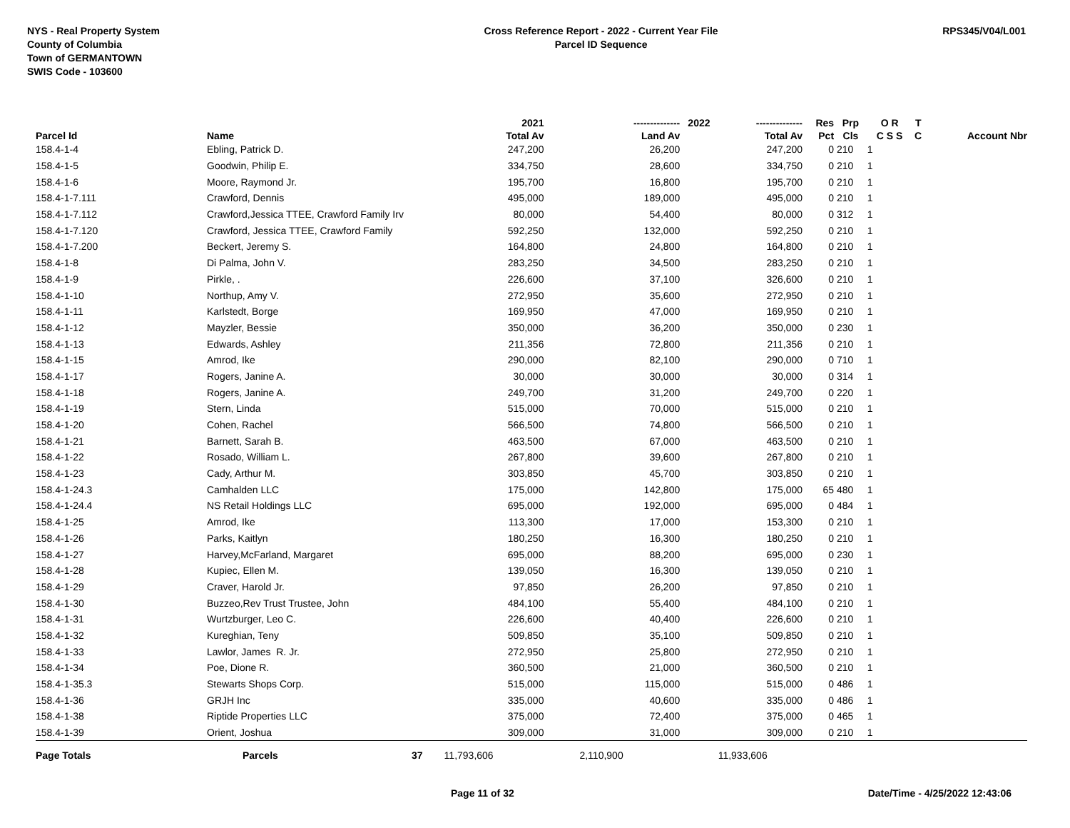NYS - Real Property System
County of Columbia
Town of GERMANTOWN
SWIS Code - 103600
Cross Reference Report - 2022 - Current Year File
Parcel ID Sequence
RPS345/V04/L001
| | | | 2021 | -------------- | 2022 | -------------- | Res | Prp | O R | T | |
| --- | --- | --- | --- | --- | --- | --- | --- | --- | --- | --- | --- |
| Parcel Id | Name | | Total Av | Land Av | | Total Av | Pct | Cls | C S S | C | Account Nbr |
| 158.4-1-4 | Ebling, Patrick D. | | 247,200 | 26,200 | | 247,200 | 0 | 210 | 1 | | |
| 158.4-1-5 | Goodwin, Philip E. | | 334,750 | 28,600 | | 334,750 | 0 | 210 | 1 | | |
| 158.4-1-6 | Moore, Raymond Jr. | | 195,700 | 16,800 | | 195,700 | 0 | 210 | 1 | | |
| 158.4-1-7.111 | Crawford, Dennis | | 495,000 | 189,000 | | 495,000 | 0 | 210 | 1 | | |
| 158.4-1-7.112 | Crawford,Jessica TTEE, Crawford Family Irv | | 80,000 | 54,400 | | 80,000 | 0 | 312 | 1 | | |
| 158.4-1-7.120 | Crawford, Jessica TTEE, Crawford Family | | 592,250 | 132,000 | | 592,250 | 0 | 210 | 1 | | |
| 158.4-1-7.200 | Beckert, Jeremy S. | | 164,800 | 24,800 | | 164,800 | 0 | 210 | 1 | | |
| 158.4-1-8 | Di Palma, John V. | | 283,250 | 34,500 | | 283,250 | 0 | 210 | 1 | | |
| 158.4-1-9 | Pirkle, . | | 226,600 | 37,100 | | 326,600 | 0 | 210 | 1 | | |
| 158.4-1-10 | Northup, Amy V. | | 272,950 | 35,600 | | 272,950 | 0 | 210 | 1 | | |
| 158.4-1-11 | Karlstedt, Borge | | 169,950 | 47,000 | | 169,950 | 0 | 210 | 1 | | |
| 158.4-1-12 | Mayzler, Bessie | | 350,000 | 36,200 | | 350,000 | 0 | 230 | 1 | | |
| 158.4-1-13 | Edwards, Ashley | | 211,356 | 72,800 | | 211,356 | 0 | 210 | 1 | | |
| 158.4-1-15 | Amrod, Ike | | 290,000 | 82,100 | | 290,000 | 0 | 710 | 1 | | |
| 158.4-1-17 | Rogers, Janine A. | | 30,000 | 30,000 | | 30,000 | 0 | 314 | 1 | | |
| 158.4-1-18 | Rogers, Janine A. | | 249,700 | 31,200 | | 249,700 | 0 | 220 | 1 | | |
| 158.4-1-19 | Stern, Linda | | 515,000 | 70,000 | | 515,000 | 0 | 210 | 1 | | |
| 158.4-1-20 | Cohen, Rachel | | 566,500 | 74,800 | | 566,500 | 0 | 210 | 1 | | |
| 158.4-1-21 | Barnett, Sarah B. | | 463,500 | 67,000 | | 463,500 | 0 | 210 | 1 | | |
| 158.4-1-22 | Rosado, William L. | | 267,800 | 39,600 | | 267,800 | 0 | 210 | 1 | | |
| 158.4-1-23 | Cady, Arthur M. | | 303,850 | 45,700 | | 303,850 | 0 | 210 | 1 | | |
| 158.4-1-24.3 | Camhalden LLC | | 175,000 | 142,800 | | 175,000 | 65 | 480 | 1 | | |
| 158.4-1-24.4 | NS Retail Holdings LLC | | 695,000 | 192,000 | | 695,000 | 0 | 484 | 1 | | |
| 158.4-1-25 | Amrod, Ike | | 113,300 | 17,000 | | 153,300 | 0 | 210 | 1 | | |
| 158.4-1-26 | Parks, Kaitlyn | | 180,250 | 16,300 | | 180,250 | 0 | 210 | 1 | | |
| 158.4-1-27 | Harvey,McFarland, Margaret | | 695,000 | 88,200 | | 695,000 | 0 | 230 | 1 | | |
| 158.4-1-28 | Kupiec, Ellen M. | | 139,050 | 16,300 | | 139,050 | 0 | 210 | 1 | | |
| 158.4-1-29 | Craver, Harold Jr. | | 97,850 | 26,200 | | 97,850 | 0 | 210 | 1 | | |
| 158.4-1-30 | Buzzeo,Rev Trust Trustee, John | | 484,100 | 55,400 | | 484,100 | 0 | 210 | 1 | | |
| 158.4-1-31 | Wurtzburger, Leo C. | | 226,600 | 40,400 | | 226,600 | 0 | 210 | 1 | | |
| 158.4-1-32 | Kureghian, Teny | | 509,850 | 35,100 | | 509,850 | 0 | 210 | 1 | | |
| 158.4-1-33 | Lawlor, James R. Jr. | | 272,950 | 25,800 | | 272,950 | 0 | 210 | 1 | | |
| 158.4-1-34 | Poe, Dione R. | | 360,500 | 21,000 | | 360,500 | 0 | 210 | 1 | | |
| 158.4-1-35.3 | Stewarts Shops Corp. | | 515,000 | 115,000 | | 515,000 | 0 | 486 | 1 | | |
| 158.4-1-36 | GRJH Inc | | 335,000 | 40,600 | | 335,000 | 0 | 486 | 1 | | |
| 158.4-1-38 | Riptide Properties LLC | | 375,000 | 72,400 | | 375,000 | 0 | 465 | 1 | | |
| 158.4-1-39 | Orient, Joshua | | 309,000 | 31,000 | | 309,000 | 0 | 210 | 1 | | |
| Page Totals | Parcels | 37 | 11,793,606 | 2,110,900 | | 11,933,606 | | | | | |
Page 11 of 32 Date/Time - 4/25/2022 12:43:06